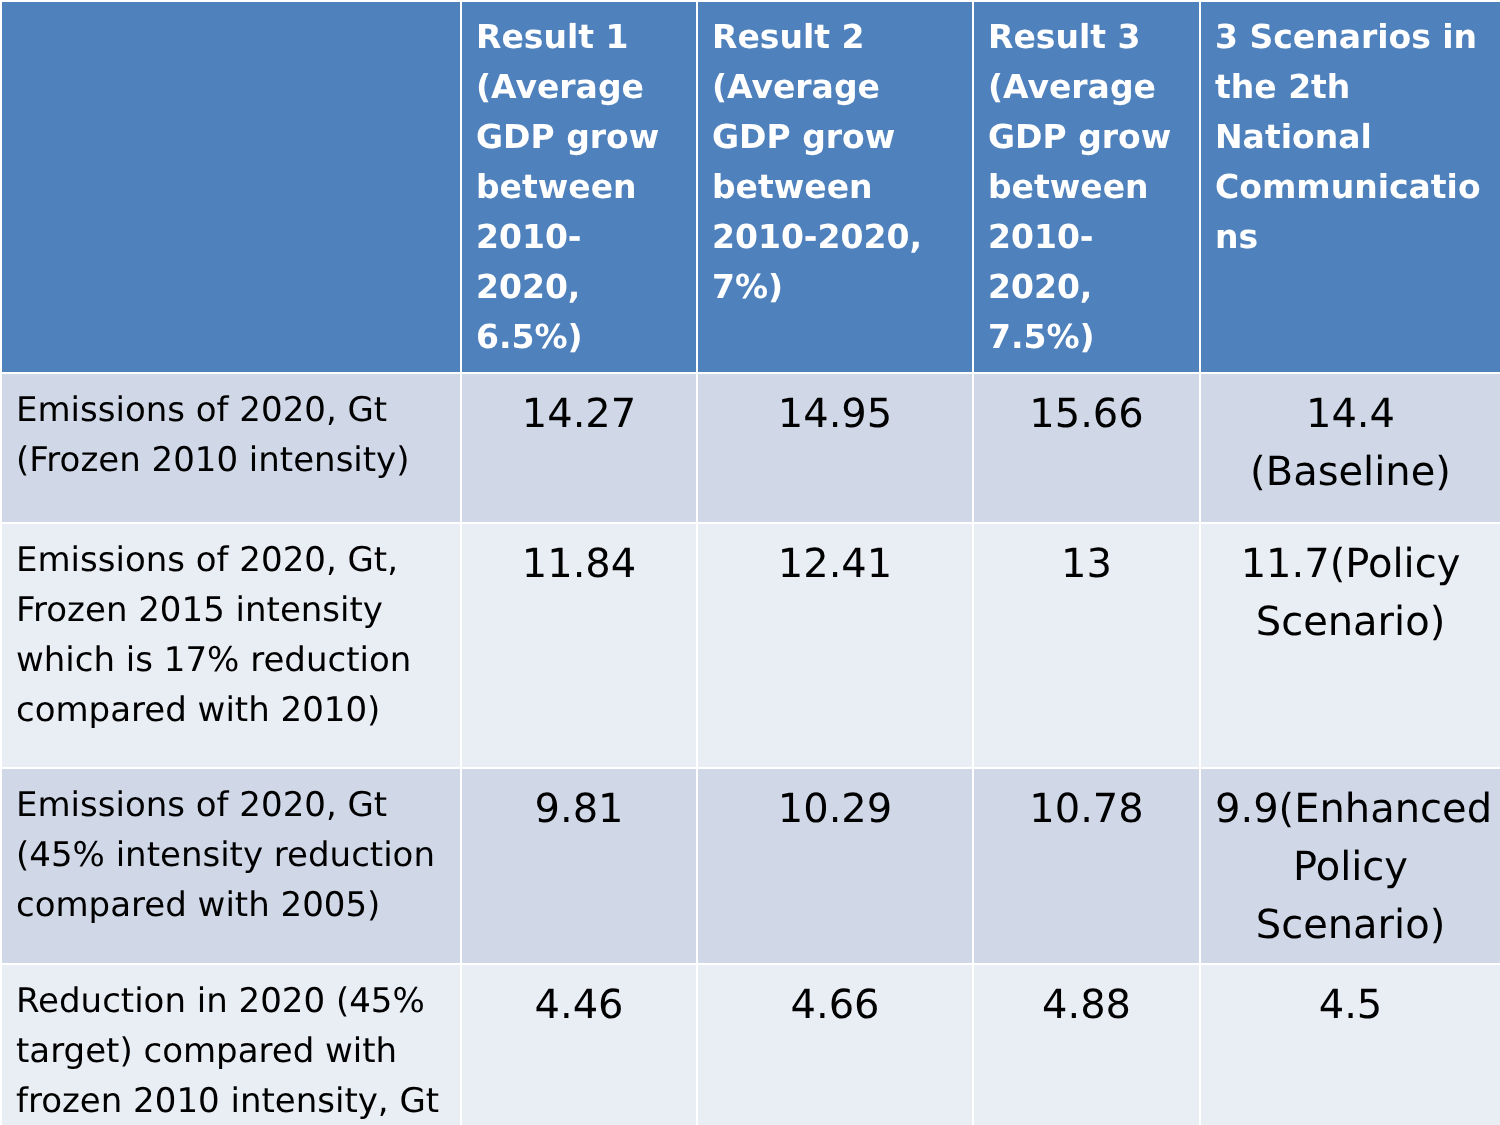| | Result 1 (Average GDP grow between 2010-2020, 6.5%) | Result 2 (Average GDP grow between 2010-2020, 7%) | Result 3 (Average GDP grow between 2010-2020, 7.5%) | 3 Scenarios in the 2th National Communicatio ns |
| --- | --- | --- | --- | --- |
| Emissions of 2020, Gt (Frozen 2010 intensity) | 14.27 | 14.95 | 15.66 | 14.4 (Baseline) |
| Emissions of 2020, Gt, Frozen 2015 intensity which is 17% reduction compared with 2010) | 11.84 | 12.41 | 13 | 11.7(Policy Scenario) |
| Emissions of 2020, Gt (45% intensity reduction compared with 2005) | 9.81 | 10.29 | 10.78 | 9.9(Enhanced Policy Scenario) |
| Reduction in 2020 (45% target) compared with frozen 2010 intensity, Gt | 4.46 | 4.66 | 4.88 | 4.5 |